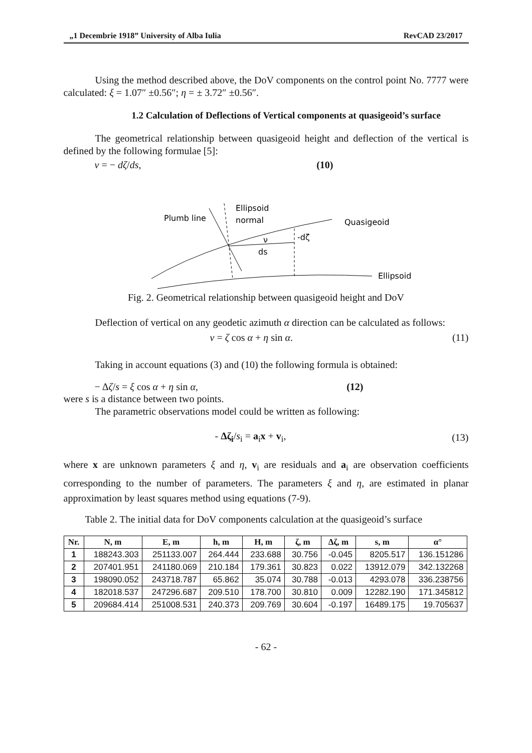„1 Decembrie 1918” University of Alba Iulia RevCAD 23/2017
Using the method described above, the DoV components on the control point No. 7777 were calculated: ξ = 1.07″ ±0.56″; η = ± 3.72″ ±0.56″.
1.2 Calculation of Deflections of Vertical components at quasigeoid’s surface
The geometrical relationship between quasigeoid height and deflection of the vertical is defined by the following formulae [5]:
ν = − dζ/ds, (10)
Plumb line
Ellipsoid
normal
Quasigeoid
ν
-dζ
ds
Ellipsoid
Fig. 2. Geometrical relationship between quasigeoid height and DoV
Deflection of vertical on any geodetic azimuth α direction can be calculated as follows:
ν = ζ cos α + η sin α. (11)
Taking in account equations (3) and (10) the following formula is obtained:
− Δζ/s = ξ cos α + η sin α, (12)
were s is a distance between two points.
The parametric observations model could be written as following:
- Δζ<sub>i</sub>/s<sub>i</sub> = a<sub>i</sub>x + v<sub>i</sub>, (13)
where x are unknown parameters ξ and η, v<sub>i</sub> are residuals and a<sub>i</sub> are observation coefficients corresponding to the number of parameters. The parameters ξ and η, are estimated in planar approximation by least squares method using equations (7-9).
Table 2. The initial data for DoV components calculation at the quasigeoid’s surface
| Nr. | N, m | E, m | h, m | H, m | ζ, m | Δζ, m | s, m | α° |
| --- | --- | --- | --- | --- | --- | --- | --- | --- |
| 1 | 188243.303 | 251133.007 | 264.444 | 233.688 | 30.756 | -0.045 | 8205.517 | 136.151286 |
| 2 | 207401.951 | 241180.069 | 210.184 | 179.361 | 30.823 | 0.022 | 13912.079 | 342.132268 |
| 3 | 198090.052 | 243718.787 | 65.862 | 35.074 | 30.788 | -0.013 | 4293.078 | 336.238756 |
| 4 | 182018.537 | 247296.687 | 209.510 | 178.700 | 30.810 | 0.009 | 12282.190 | 171.345812 |
| 5 | 209684.414 | 251008.531 | 240.373 | 209.769 | 30.604 | -0.197 | 16489.175 | 19.705637 |
- 62 -